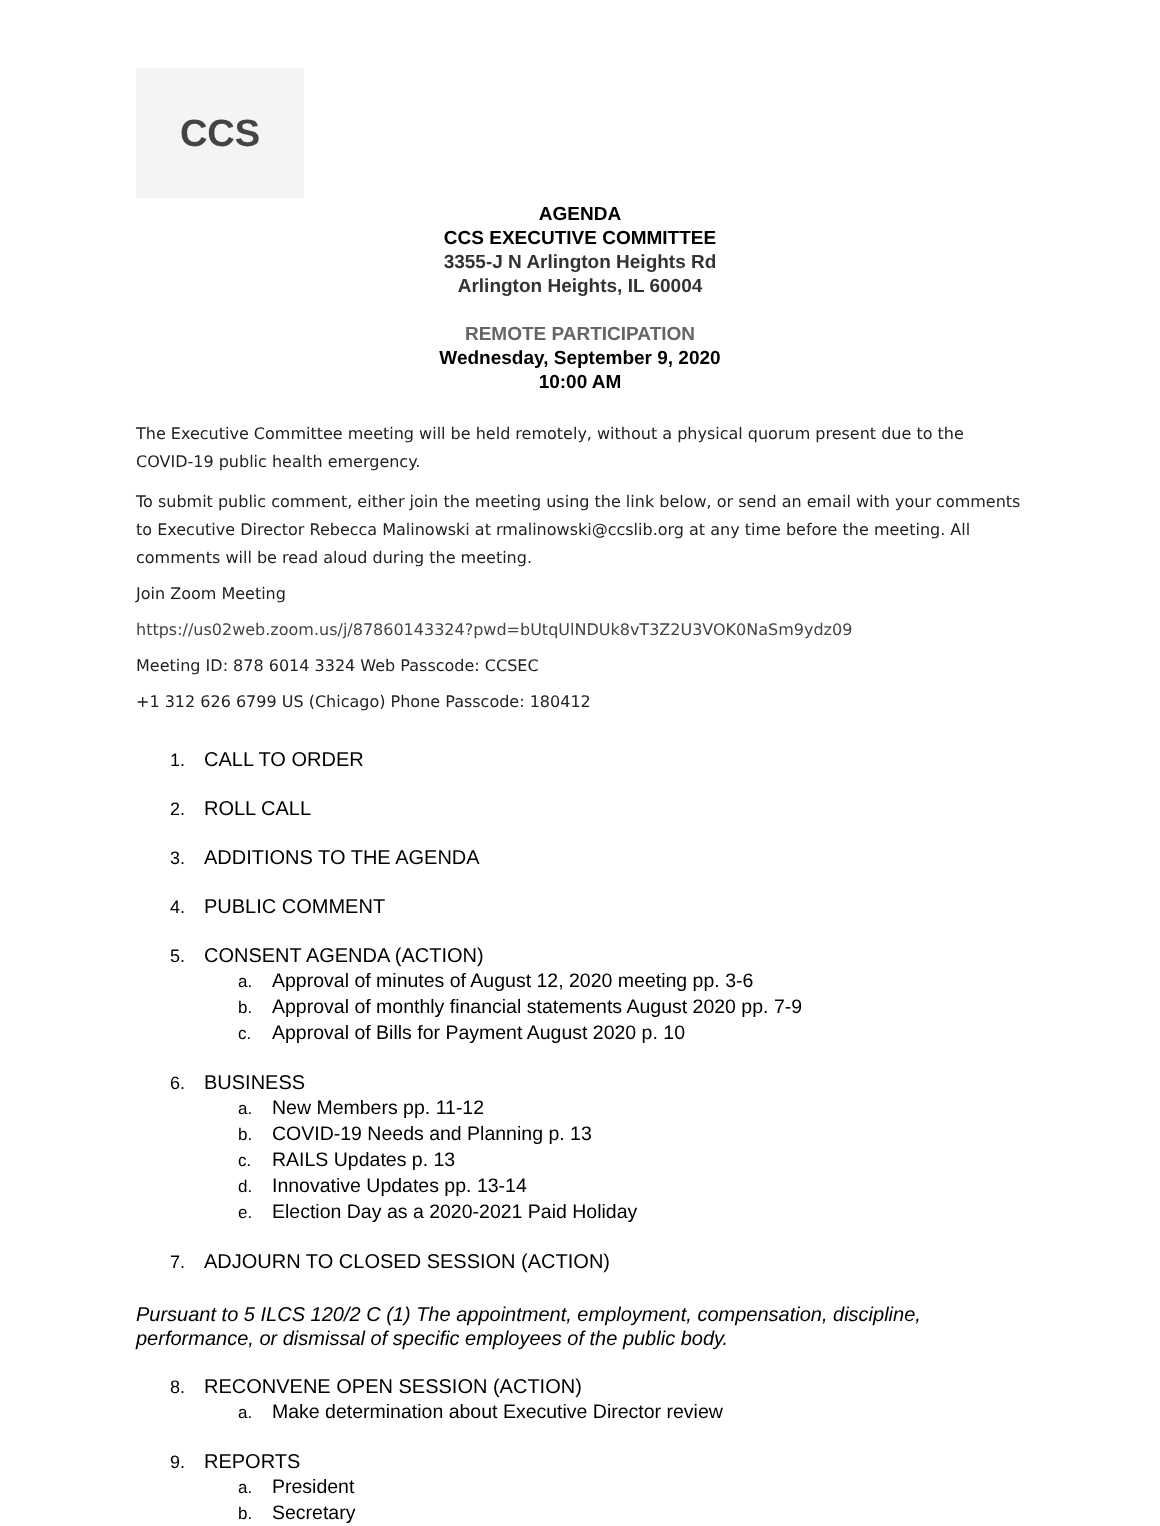CCS
AGENDA
CCS EXECUTIVE COMMITTEE
3355-J N Arlington Heights Rd
Arlington Heights, IL 60004
REMOTE PARTICIPATION
Wednesday, September 9, 2020
10:00 AM
The Executive Committee meeting will be held remotely, without a physical quorum present due to the COVID-19 public health emergency.
To submit public comment, either join the meeting using the link below, or send an email with your comments to Executive Director Rebecca Malinowski at rmalinowski@ccslib.org at any time before the meeting. All comments will be read aloud during the meeting.
Join Zoom Meeting
https://us02web.zoom.us/j/87860143324?pwd=bUtqUlNDUk8vT3Z2U3VOK0NaSm9ydz09
Meeting ID: 878 6014 3324 Web Passcode: CCSEC
+1 312 626 6799 US (Chicago) Phone Passcode: 180412
1. CALL TO ORDER
2. ROLL CALL
3. ADDITIONS TO THE AGENDA
4. PUBLIC COMMENT
5. CONSENT AGENDA (ACTION)
a. Approval of minutes of August 12, 2020 meeting pp. 3-6
b. Approval of monthly financial statements August 2020 pp. 7-9
c. Approval of Bills for Payment August 2020 p. 10
6. BUSINESS
a. New Members pp. 11-12
b. COVID-19 Needs and Planning p. 13
c. RAILS Updates p. 13
d. Innovative Updates pp. 13-14
e. Election Day as a 2020-2021 Paid Holiday
7. ADJOURN TO CLOSED SESSION (ACTION)
Pursuant to 5 ILCS 120/2 C (1) The appointment, employment, compensation, discipline, performance, or dismissal of specific employees of the public body.
8. RECONVENE OPEN SESSION (ACTION)
a. Make determination about Executive Director review
9. REPORTS
a. President
b. Secretary